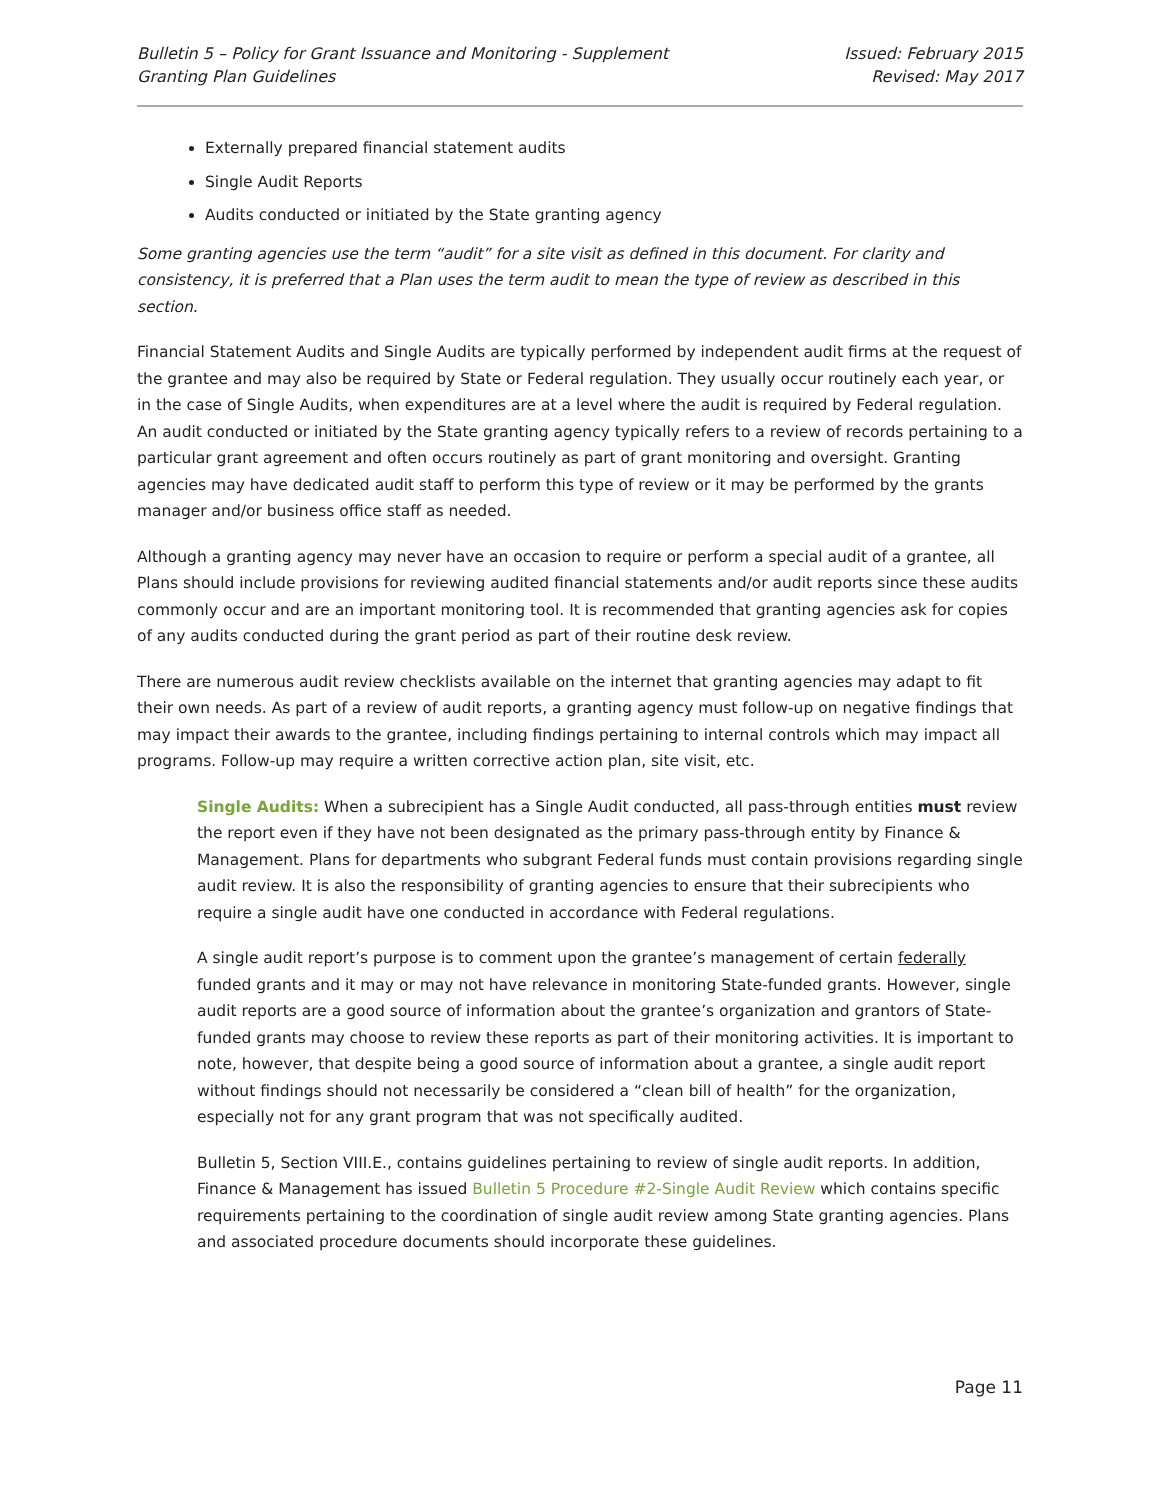Bulletin 5 – Policy for Grant Issuance and Monitoring - Supplement
Granting Plan Guidelines
Issued: February 2015
Revised: May 2017
Externally prepared financial statement audits
Single Audit Reports
Audits conducted or initiated by the State granting agency
Some granting agencies use the term “audit” for a site visit as defined in this document. For clarity and consistency, it is preferred that a Plan uses the term audit to mean the type of review as described in this section.
Financial Statement Audits and Single Audits are typically performed by independent audit firms at the request of the grantee and may also be required by State or Federal regulation. They usually occur routinely each year, or in the case of Single Audits, when expenditures are at a level where the audit is required by Federal regulation. An audit conducted or initiated by the State granting agency typically refers to a review of records pertaining to a particular grant agreement and often occurs routinely as part of grant monitoring and oversight. Granting agencies may have dedicated audit staff to perform this type of review or it may be performed by the grants manager and/or business office staff as needed.
Although a granting agency may never have an occasion to require or perform a special audit of a grantee, all Plans should include provisions for reviewing audited financial statements and/or audit reports since these audits commonly occur and are an important monitoring tool. It is recommended that granting agencies ask for copies of any audits conducted during the grant period as part of their routine desk review.
There are numerous audit review checklists available on the internet that granting agencies may adapt to fit their own needs. As part of a review of audit reports, a granting agency must follow-up on negative findings that may impact their awards to the grantee, including findings pertaining to internal controls which may impact all programs. Follow-up may require a written corrective action plan, site visit, etc.
Single Audits: When a subrecipient has a Single Audit conducted, all pass-through entities must review the report even if they have not been designated as the primary pass-through entity by Finance & Management. Plans for departments who subgrant Federal funds must contain provisions regarding single audit review. It is also the responsibility of granting agencies to ensure that their subrecipients who require a single audit have one conducted in accordance with Federal regulations.
A single audit report’s purpose is to comment upon the grantee’s management of certain federally funded grants and it may or may not have relevance in monitoring State-funded grants. However, single audit reports are a good source of information about the grantee’s organization and grantors of State-funded grants may choose to review these reports as part of their monitoring activities. It is important to note, however, that despite being a good source of information about a grantee, a single audit report without findings should not necessarily be considered a “clean bill of health” for the organization, especially not for any grant program that was not specifically audited.
Bulletin 5, Section VIII.E., contains guidelines pertaining to review of single audit reports. In addition, Finance & Management has issued Bulletin 5 Procedure #2-Single Audit Review which contains specific requirements pertaining to the coordination of single audit review among State granting agencies. Plans and associated procedure documents should incorporate these guidelines.
Page 11